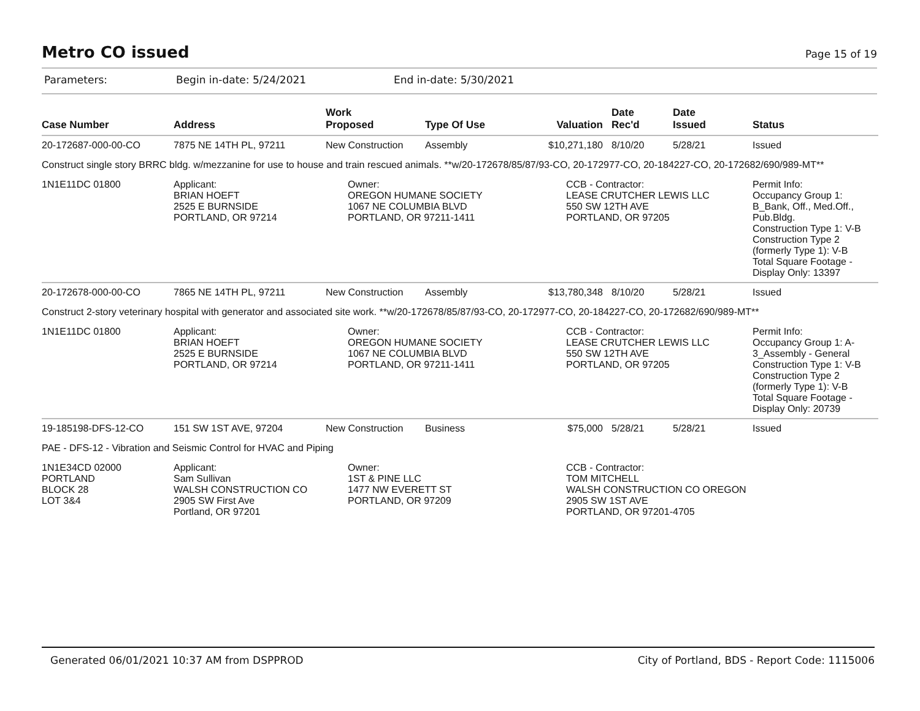Metro CO issued
Page 15 of 19
Parameters: Begin in-date: 5/24/2021 End in-date: 5/30/2021
| Case Number | Address | Work Proposed | Type Of Use | Valuation | Date Rec'd | Date Issued | Status |
| --- | --- | --- | --- | --- | --- | --- | --- |
| 20-172687-000-00-CO | 7875 NE 14TH PL, 97211 | New Construction | Assembly | $10,271,180 | 8/10/20 | 5/28/21 | Issued |
| Construct single story BRRC bldg. w/mezzanine for use to house and train rescued animals. **w/20-172678/85/87/93-CO, 20-172977-CO, 20-184227-CO, 20-172682/690/989-MT** | | | | | | | |
| 1N1E11DC 01800 | Applicant: BRIAN HOEFT 2525 E BURNSIDE PORTLAND, OR 97214 | Owner: OREGON HUMANE SOCIETY 1067 NE COLUMBIA BLVD PORTLAND, OR 97211-1411 | | CCB - Contractor: LEASE CRUTCHER LEWIS LLC 550 SW 12TH AVE PORTLAND, OR 97205 | | | Permit Info: Occupancy Group 1: B_Bank, Off., Med.Off., Pub.Bldg. Construction Type 1: V-B Construction Type 2 (formerly Type 1): V-B Total Square Footage - Display Only: 13397 |
| 20-172678-000-00-CO | 7865 NE 14TH PL, 97211 | New Construction | Assembly | $13,780,348 | 8/10/20 | 5/28/21 | Issued |
| Construct 2-story veterinary hospital with generator and associated site work. **w/20-172678/85/87/93-CO, 20-172977-CO, 20-184227-CO, 20-172682/690/989-MT** | | | | | | | |
| 1N1E11DC 01800 | Applicant: BRIAN HOEFT 2525 E BURNSIDE PORTLAND, OR 97214 | Owner: OREGON HUMANE SOCIETY 1067 NE COLUMBIA BLVD PORTLAND, OR 97211-1411 | | CCB - Contractor: LEASE CRUTCHER LEWIS LLC 550 SW 12TH AVE PORTLAND, OR 97205 | | | Permit Info: Occupancy Group 1: A- 3_Assembly - General Construction Type 1: V-B Construction Type 2 (formerly Type 1): V-B Total Square Footage - Display Only: 20739 |
| 19-185198-DFS-12-CO | 151 SW 1ST AVE, 97204 | New Construction | Business | $75,000 | 5/28/21 | 5/28/21 | Issued |
| PAE - DFS-12 - Vibration and Seismic Control for HVAC and Piping | | | | | | | |
| 1N1E34CD 02000 PORTLAND BLOCK 28 LOT 3&4 | Applicant: Sam Sullivan WALSH CONSTRUCTION CO 2905 SW First Ave Portland, OR 97201 | Owner: 1ST & PINE LLC 1477 NW EVERETT ST PORTLAND, OR 97209 | | CCB - Contractor: TOM MITCHELL WALSH CONSTRUCTION CO OREGON 2905 SW 1ST AVE PORTLAND, OR 97201-4705 | | | |
Generated 06/01/2021 10:37 AM from DSPPROD City of Portland, BDS - Report Code: 1115006